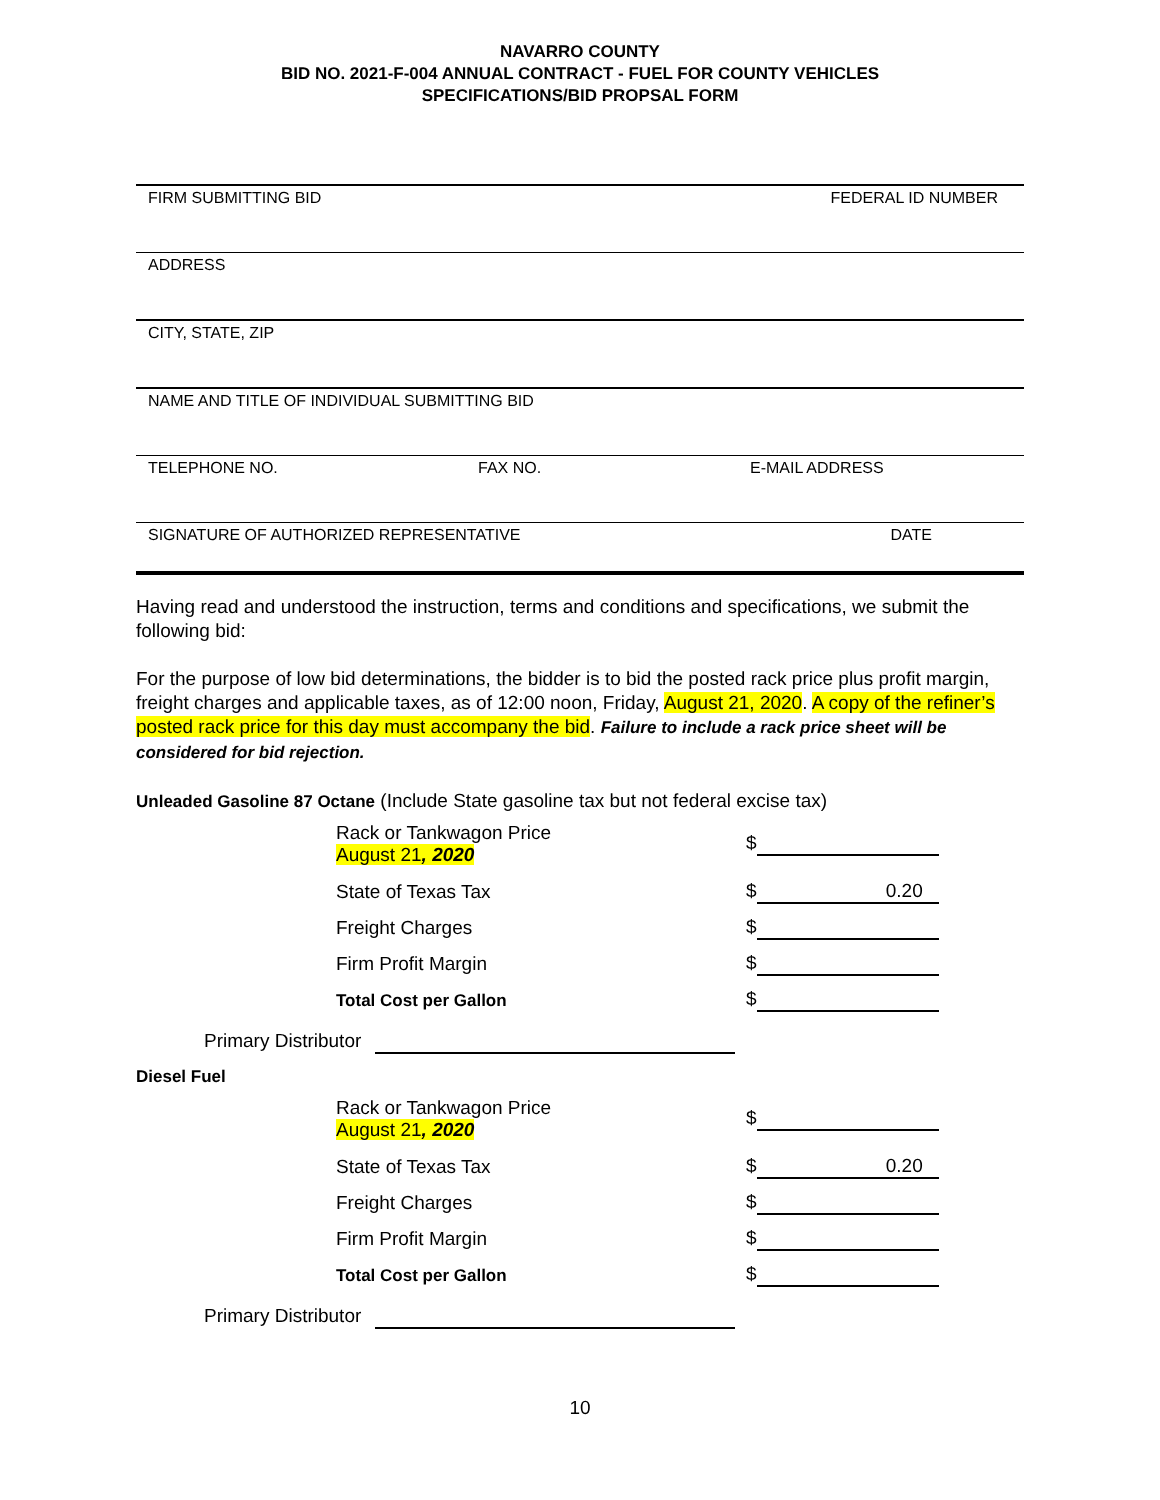NAVARRO COUNTY
BID NO. 2021-F-004 ANNUAL CONTRACT - FUEL FOR COUNTY VEHICLES
SPECIFICATIONS/BID PROPSAL FORM
FIRM SUBMITTING BID FEDERAL ID NUMBER
ADDRESS
CITY, STATE, ZIP
NAME AND TITLE OF INDIVIDUAL SUBMITTING BID
TELEPHONE NO. FAX NO. E-MAIL ADDRESS
SIGNATURE OF AUTHORIZED REPRESENTATIVE DATE
Having read and understood the instruction, terms and conditions and specifications, we submit the following bid:
For the purpose of low bid determinations, the bidder is to bid the posted rack price plus profit margin, freight charges and applicable taxes, as of 12:00 noon, Friday, August 21, 2020. A copy of the refiner’s posted rack price for this day must accompany the bid. Failure to include a rack price sheet will be considered for bid rejection.
Unleaded Gasoline 87 Octane (Include State gasoline tax but not federal excise tax)
| Rack or Tankwagon Price August 21 , 2020 | $ |
| State of Texas Tax | $ 0.20 |
| Freight Charges | $ |
| Firm Profit Margin | $ |
| Total Cost per Gallon | $ |
Primary Distributor
Diesel Fuel
| Rack or Tankwagon Price August 21 , 2020 | $ |
| State of Texas Tax | $ 0.20 |
| Freight Charges | $ |
| Firm Profit Margin | $ |
| Total Cost per Gallon | $ |
Primary Distributor
10